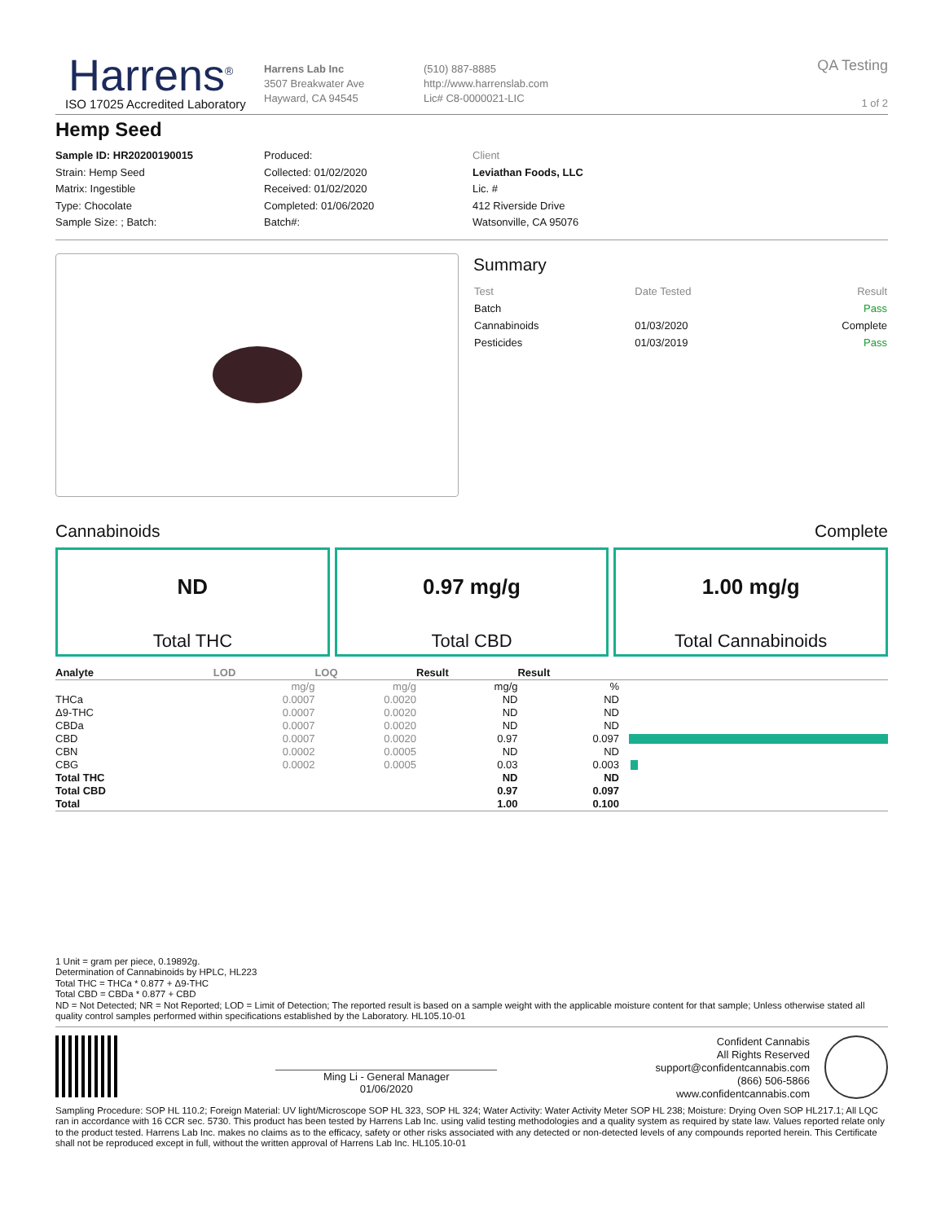Harrens<sup>®</sup>
ISO 17025 Accredited Laboratory
Harrens Lab Inc
3507 Breakwater Ave
Hayward, CA 94545
(510) 887-8885
http://www.harrenslab.com
Lic# C8-0000021-LIC
QA Testing
1 of 2
Hemp Seed
Sample ID: HR20200190015
Strain: Hemp Seed
Matrix: Ingestible
Type: Chocolate
Sample Size: ; Batch:
Produced:
Collected: 01/02/2020
Received: 01/02/2020
Completed: 01/06/2020
Batch#:
Client
Leviathan Foods, LLC
Lic. #
412 Riverside Drive
Watsonville, CA 95076
Summary
| Test | Date Tested | Result |
| Batch | | Pass |
| Cannabinoids | 01/03/2020 | Complete |
| Pesticides | 01/03/2019 | Pass |
Cannabinoids Complete
ND
Total THC
0.97 mg/g
Total CBD
1.00 mg/g
Total Cannabinoids
| Analyte | LOD | LOQ | Result | Result | |
| --- | --- | --- | --- | --- | --- |
| | mg/g | mg/g | mg/g | % | |
| THCa | 0.0007 | 0.0020 | ND | ND | |
| Δ9-THC | 0.0007 | 0.0020 | ND | ND | |
| CBDa | 0.0007 | 0.0020 | ND | ND | |
| CBD | 0.0007 | 0.0020 | 0.97 | 0.097 | |
| CBN | 0.0002 | 0.0005 | ND | ND | |
| CBG | 0.0002 | 0.0005 | 0.03 | 0.003 | |
| Total THC | | | ND | ND | |
| Total CBD | | | 0.97 | 0.097 | |
| Total | | | 1.00 | 0.100 | |
1 Unit = gram per piece, 0.19892g.
Determination of Cannabinoids by HPLC, HL223
Total THC = THCa * 0.877 + Δ9-THC
Total CBD = CBDa * 0.877 + CBD
ND = Not Detected; NR = Not Reported; LOD = Limit of Detection; The reported result is based on a sample weight with the applicable moisture content for that sample; Unless otherwise stated all quality control samples performed within specifications established by the Laboratory. HL105.10-01
Ming Li - General Manager
01/06/2020
Confident Cannabis
All Rights Reserved
support@confidentcannabis.com
(866) 506-5866
www.confidentcannabis.com
Sampling Procedure: SOP HL 110.2; Foreign Material: UV light/Microscope SOP HL 323, SOP HL 324; Water Activity: Water Activity Meter SOP HL 238; Moisture: Drying Oven SOP HL217.1; All LQC ran in accordance with 16 CCR sec. 5730. This product has been tested by Harrens Lab Inc. using valid testing methodologies and a quality system as required by state law. Values reported relate only to the product tested. Harrens Lab Inc. makes no claims as to the efficacy, safety or other risks associated with any detected or non-detected levels of any compounds reported herein. This Certificate shall not be reproduced except in full, without the written approval of Harrens Lab Inc. HL105.10-01